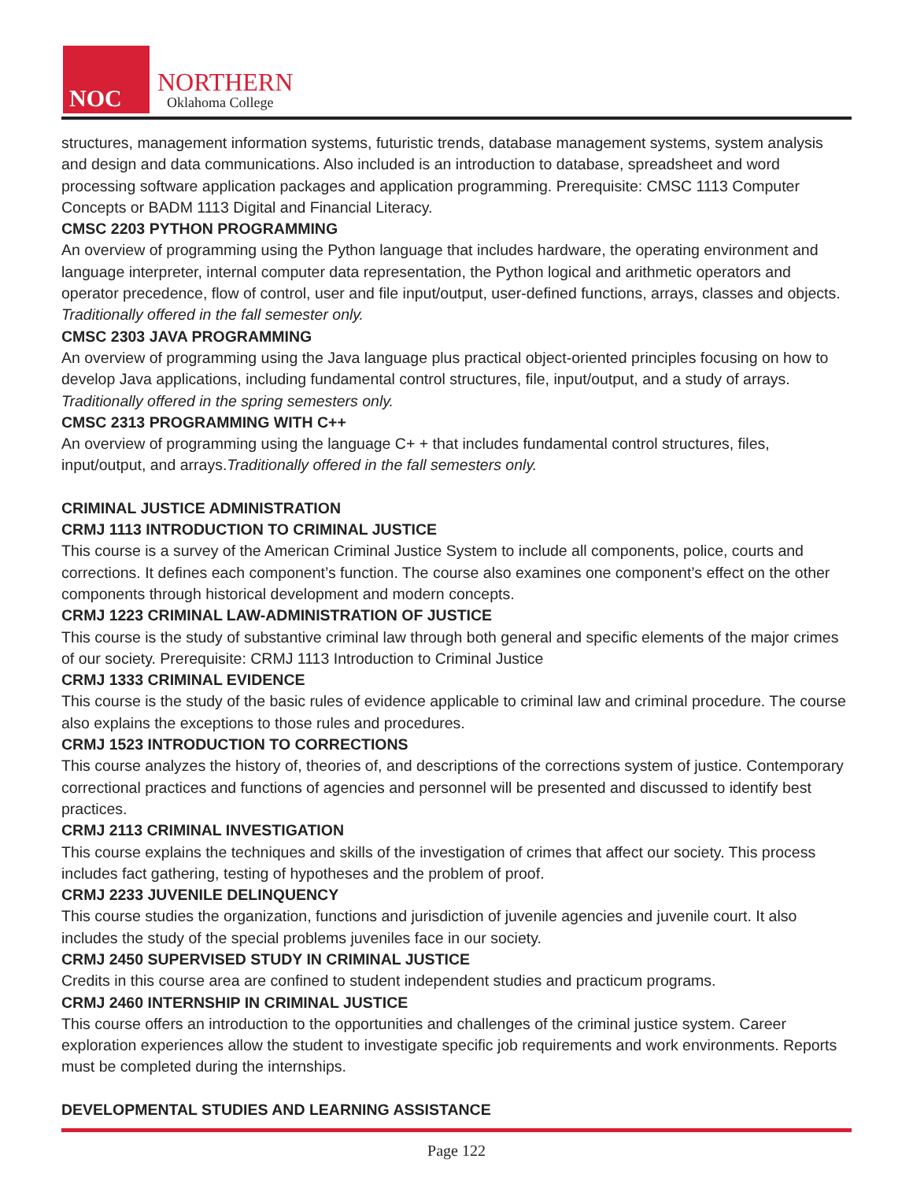NOC
NORTHERN
Oklahoma College
structures, management information systems, futuristic trends, database management systems, system analysis and design and data communications. Also included is an introduction to database, spreadsheet and word processing software application packages and application programming. Prerequisite: CMSC 1113 Computer Concepts or BADM 1113 Digital and Financial Literacy.
CMSC 2203 PYTHON PROGRAMMING
An overview of programming using the Python language that includes hardware, the operating environment and language interpreter, internal computer data representation, the Python logical and arithmetic operators and operator precedence, flow of control, user and file input/output, user-defined functions, arrays, classes and objects. Traditionally offered in the fall semester only.
CMSC 2303 JAVA PROGRAMMING
An overview of programming using the Java language plus practical object-oriented principles focusing on how to develop Java applications, including fundamental control structures, file, input/output, and a study of arrays. Traditionally offered in the spring semesters only.
CMSC 2313 PROGRAMMING WITH C++
An overview of programming using the language C+ + that includes fundamental control structures, files, input/output, and arrays.Traditionally offered in the fall semesters only.
CRIMINAL JUSTICE ADMINISTRATION
CRMJ 1113 INTRODUCTION TO CRIMINAL JUSTICE
This course is a survey of the American Criminal Justice System to include all components, police, courts and corrections. It defines each component’s function. The course also examines one component’s effect on the other components through historical development and modern concepts.
CRMJ 1223 CRIMINAL LAW-ADMINISTRATION OF JUSTICE
This course is the study of substantive criminal law through both general and specific elements of the major crimes of our society. Prerequisite: CRMJ 1113 Introduction to Criminal Justice
CRMJ 1333 CRIMINAL EVIDENCE
This course is the study of the basic rules of evidence applicable to criminal law and criminal procedure. The course also explains the exceptions to those rules and procedures.
CRMJ 1523 INTRODUCTION TO CORRECTIONS
This course analyzes the history of, theories of, and descriptions of the corrections system of justice. Contemporary correctional practices and functions of agencies and personnel will be presented and discussed to identify best practices.
CRMJ 2113 CRIMINAL INVESTIGATION
This course explains the techniques and skills of the investigation of crimes that affect our society. This process includes fact gathering, testing of hypotheses and the problem of proof.
CRMJ 2233 JUVENILE DELINQUENCY
This course studies the organization, functions and jurisdiction of juvenile agencies and juvenile court. It also includes the study of the special problems juveniles face in our society.
CRMJ 2450 SUPERVISED STUDY IN CRIMINAL JUSTICE
Credits in this course area are confined to student independent studies and practicum programs.
CRMJ 2460 INTERNSHIP IN CRIMINAL JUSTICE
This course offers an introduction to the opportunities and challenges of the criminal justice system. Career exploration experiences allow the student to investigate specific job requirements and work environments. Reports must be completed during the internships.
DEVELOPMENTAL STUDIES AND LEARNING ASSISTANCE
Page 122